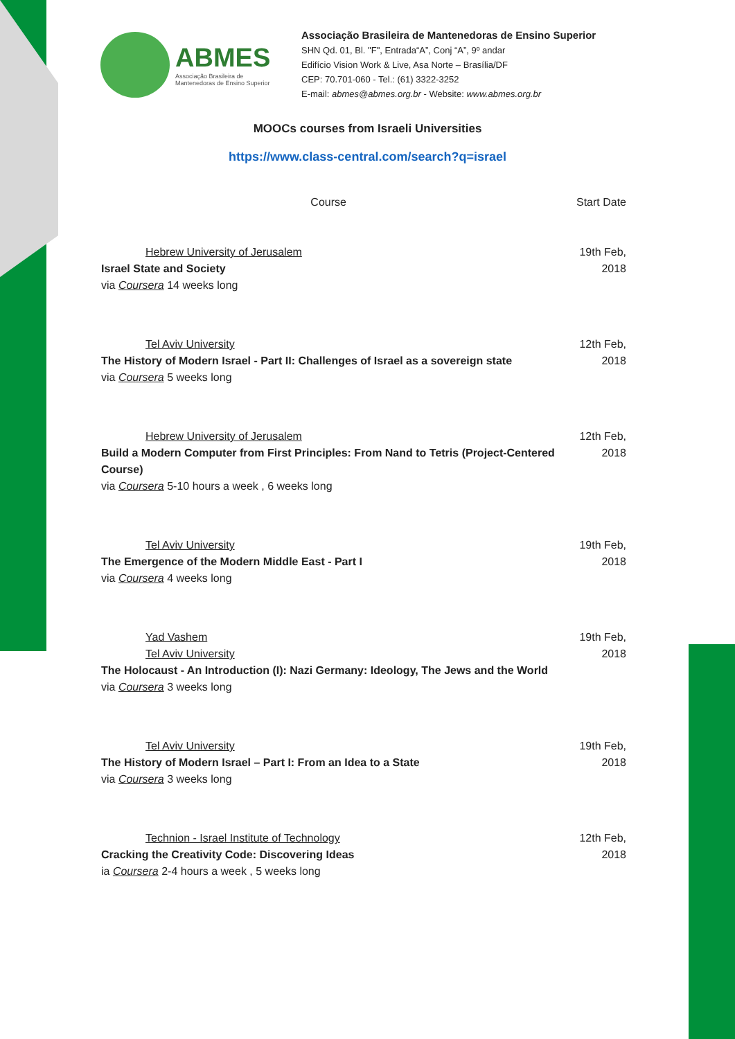ABMES
Associação Brasileira de
Mantenedoras de Ensino Superior
Associação Brasileira de Mantenedoras de Ensino Superior
SHN Qd. 01, Bl. "F", Entrada“A”, Conj “A”, 9º andar
Edifício Vision Work & Live, Asa Norte – Brasília/DF
CEP: 70.701-060 - Tel.: (61) 3322-3252
E-mail: abmes@abmes.org.br - Website: www.abmes.org.br
MOOCs courses from Israeli Universities
https://www.class-central.com/search?q=israel
| Course | Start Date |
| --- | --- |
| Hebrew University of Jerusalem Israel State and Society via Coursera 14 weeks long | 19th Feb, 2018 |
| Tel Aviv University The History of Modern Israel - Part II: Challenges of Israel as a sovereign state via Coursera 5 weeks long | 12th Feb, 2018 |
| Hebrew University of Jerusalem Build a Modern Computer from First Principles: From Nand to Tetris (Project-Centered Course) via Coursera 5-10 hours a week , 6 weeks long | 12th Feb, 2018 |
| Tel Aviv University The Emergence of the Modern Middle East - Part I via Coursera 4 weeks long | 19th Feb, 2018 |
| Yad Vashem Tel Aviv University The Holocaust - An Introduction (I): Nazi Germany: Ideology, The Jews and the World via Coursera 3 weeks long | 19th Feb, 2018 |
| Tel Aviv University The History of Modern Israel – Part I: From an Idea to a State via Coursera 3 weeks long | 19th Feb, 2018 |
| Technion - Israel Institute of Technology Cracking the Creativity Code: Discovering Ideas ia Coursera 2-4 hours a week , 5 weeks long | 12th Feb, 2018 |